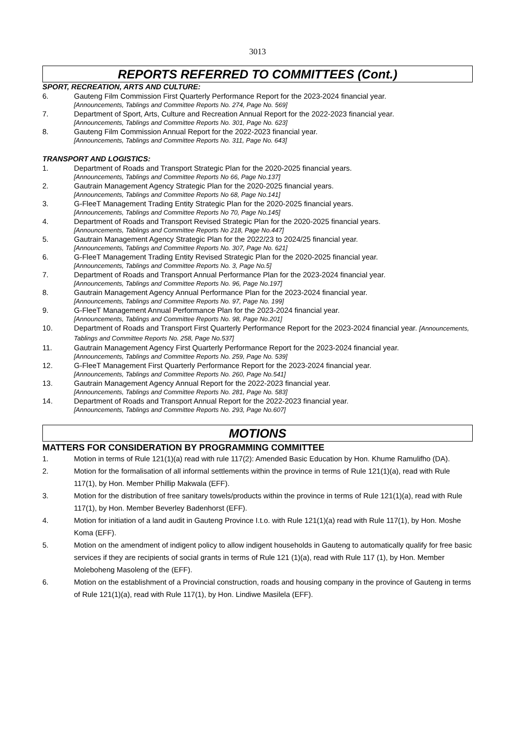3013
REPORTS REFERRED TO COMMITTEES (Cont.)
SPORT, RECREATION, ARTS AND CULTURE:
6. Gauteng Film Commission First Quarterly Performance Report for the 2023-2024 financial year.
[Announcements, Tablings and Committee Reports No. 274, Page No. 569]
7. Department of Sport, Arts, Culture and Recreation Annual Report for the 2022-2023 financial year.
[Announcements, Tablings and Committee Reports No. 301, Page No. 623]
8. Gauteng Film Commission Annual Report for the 2022-2023 financial year.
[Announcements, Tablings and Committee Reports No. 311, Page No. 643]
TRANSPORT AND LOGISTICS:
1. Department of Roads and Transport Strategic Plan for the 2020-2025 financial years.
[Announcements, Tablings and Committee Reports No 66, Page No.137]
2. Gautrain Management Agency Strategic Plan for the 2020-2025 financial years.
[Announcements, Tablings and Committee Reports No 68, Page No.141]
3. G-FleeT Management Trading Entity Strategic Plan for the 2020-2025 financial years.
[Announcements, Tablings and Committee Reports No 70, Page No.145]
4. Department of Roads and Transport Revised Strategic Plan for the 2020-2025 financial years.
[Announcements, Tablings and Committee Reports No 218, Page No.447]
5. Gautrain Management Agency Strategic Plan for the 2022/23 to 2024/25 financial year.
[Announcements, Tablings and Committee Reports No. 307, Page No. 621]
6. G-FleeT Management Trading Entity Revised Strategic Plan for the 2020-2025 financial year.
[Announcements, Tablings and Committee Reports No. 3, Page No.5]
7. Department of Roads and Transport Annual Performance Plan for the 2023-2024 financial year.
[Announcements, Tablings and Committee Reports No. 96, Page No.197]
8. Gautrain Management Agency Annual Performance Plan for the 2023-2024 financial year.
[Announcements, Tablings and Committee Reports No. 97, Page No. 199]
9. G-FleeT Management Annual Performance Plan for the 2023-2024 financial year.
[Announcements, Tablings and Committee Reports No. 98, Page No.201]
10. Department of Roads and Transport First Quarterly Performance Report for the 2023-2024 financial year. [Announcements, Tablings and Committee Reports No. 258, Page No.537]
11. Gautrain Management Agency First Quarterly Performance Report for the 2023-2024 financial year.
[Announcements, Tablings and Committee Reports No. 259, Page No. 539]
12. G-FleeT Management First Quarterly Performance Report for the 2023-2024 financial year.
[Announcements, Tablings and Committee Reports No. 260, Page No.541]
13. Gautrain Management Agency Annual Report for the 2022-2023 financial year.
[Announcements, Tablings and Committee Reports No. 281, Page No. 583]
14. Department of Roads and Transport Annual Report for the 2022-2023 financial year.
[Announcements, Tablings and Committee Reports No. 293, Page No.607]
MOTIONS
MATTERS FOR CONSIDERATION BY PROGRAMMING COMMITTEE
1. Motion in terms of Rule 121(1)(a) read with rule 117(2): Amended Basic Education by Hon. Khume Ramulifho (DA).
2. Motion for the formalisation of all informal settlements within the province in terms of Rule 121(1)(a), read with Rule 117(1), by Hon. Member Phillip Makwala (EFF).
3. Motion for the distribution of free sanitary towels/products within the province in terms of Rule 121(1)(a), read with Rule 117(1), by Hon. Member Beverley Badenhorst (EFF).
4. Motion for initiation of a land audit in Gauteng Province I.t.o. with Rule 121(1)(a) read with Rule 117(1), by Hon. Moshe Koma (EFF).
5. Motion on the amendment of indigent policy to allow indigent households in Gauteng to automatically qualify for free basic services if they are recipients of social grants in terms of Rule 121 (1)(a), read with Rule 117 (1), by Hon. Member Moleboheng Masoleng of the (EFF).
6. Motion on the establishment of a Provincial construction, roads and housing company in the province of Gauteng in terms of Rule 121(1)(a), read with Rule 117(1), by Hon. Lindiwe Masilela (EFF).